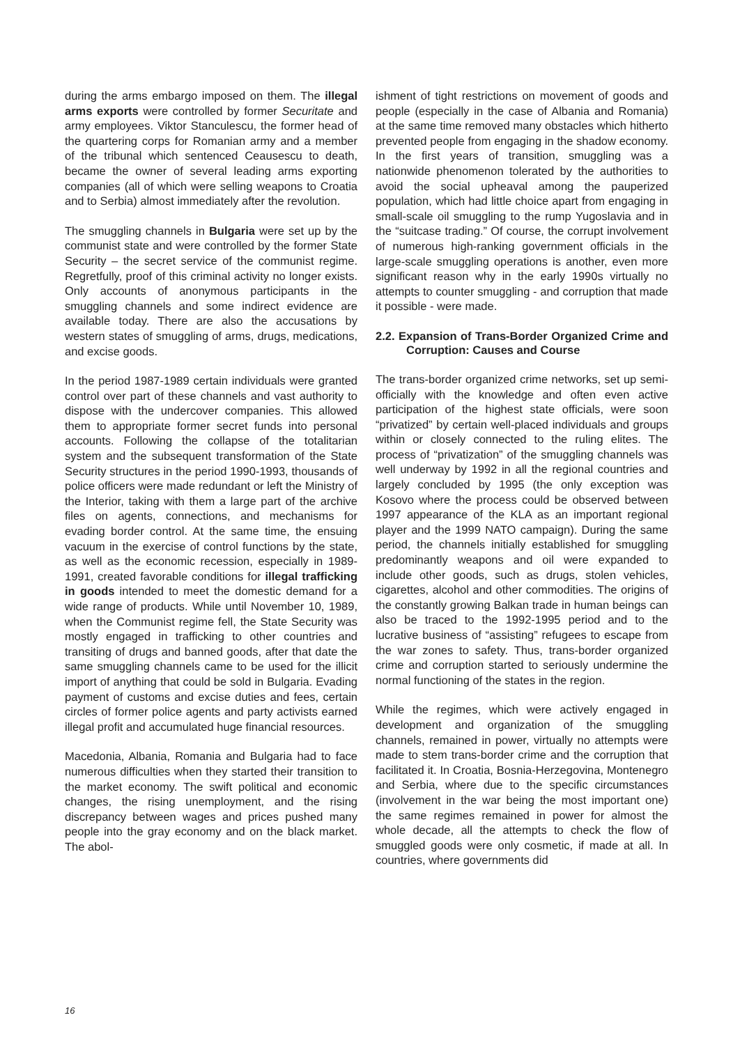during the arms embargo imposed on them. The illegal arms exports were controlled by former Securitate and army employees. Viktor Stanculescu, the former head of the quartering corps for Romanian army and a member of the tribunal which sentenced Ceausescu to death, became the owner of several leading arms exporting companies (all of which were selling weapons to Croatia and to Serbia) almost immediately after the revolution.
The smuggling channels in Bulgaria were set up by the communist state and were controlled by the former State Security – the secret service of the communist regime. Regretfully, proof of this criminal activity no longer exists. Only accounts of anonymous participants in the smuggling channels and some indirect evidence are available today. There are also the accusations by western states of smuggling of arms, drugs, medications, and excise goods.
In the period 1987-1989 certain individuals were granted control over part of these channels and vast authority to dispose with the undercover companies. This allowed them to appropriate former secret funds into personal accounts. Following the collapse of the totalitarian system and the subsequent transformation of the State Security structures in the period 1990-1993, thousands of police officers were made redundant or left the Ministry of the Interior, taking with them a large part of the archive files on agents, connections, and mechanisms for evading border control. At the same time, the ensuing vacuum in the exercise of control functions by the state, as well as the economic recession, especially in 1989-1991, created favorable conditions for illegal trafficking in goods intended to meet the domestic demand for a wide range of products. While until November 10, 1989, when the Communist regime fell, the State Security was mostly engaged in trafficking to other countries and transiting of drugs and banned goods, after that date the same smuggling channels came to be used for the illicit import of anything that could be sold in Bulgaria. Evading payment of customs and excise duties and fees, certain circles of former police agents and party activists earned illegal profit and accumulated huge financial resources.
Macedonia, Albania, Romania and Bulgaria had to face numerous difficulties when they started their transition to the market economy. The swift political and economic changes, the rising unemployment, and the rising discrepancy between wages and prices pushed many people into the gray economy and on the black market. The abol-
ishment of tight restrictions on movement of goods and people (especially in the case of Albania and Romania) at the same time removed many obstacles which hitherto prevented people from engaging in the shadow economy. In the first years of transition, smuggling was a nationwide phenomenon tolerated by the authorities to avoid the social upheaval among the pauperized population, which had little choice apart from engaging in small-scale oil smuggling to the rump Yugoslavia and in the “suitcase trading.” Of course, the corrupt involvement of numerous high-ranking government officials in the large-scale smuggling operations is another, even more significant reason why in the early 1990s virtually no attempts to counter smuggling - and corruption that made it possible - were made.
2.2. Expansion of Trans-Border Organized Crime and Corruption: Causes and Course
The trans-border organized crime networks, set up semi-officially with the knowledge and often even active participation of the highest state officials, were soon “privatized” by certain well-placed individuals and groups within or closely connected to the ruling elites. The process of “privatization” of the smuggling channels was well underway by 1992 in all the regional countries and largely concluded by 1995 (the only exception was Kosovo where the process could be observed between 1997 appearance of the KLA as an important regional player and the 1999 NATO campaign). During the same period, the channels initially established for smuggling predominantly weapons and oil were expanded to include other goods, such as drugs, stolen vehicles, cigarettes, alcohol and other commodities. The origins of the constantly growing Balkan trade in human beings can also be traced to the 1992-1995 period and to the lucrative business of “assisting” refugees to escape from the war zones to safety. Thus, trans-border organized crime and corruption started to seriously undermine the normal functioning of the states in the region.
While the regimes, which were actively engaged in development and organization of the smuggling channels, remained in power, virtually no attempts were made to stem trans-border crime and the corruption that facilitated it. In Croatia, Bosnia-Herzegovina, Montenegro and Serbia, where due to the specific circumstances (involvement in the war being the most important one) the same regimes remained in power for almost the whole decade, all the attempts to check the flow of smuggled goods were only cosmetic, if made at all. In countries, where governments did
16